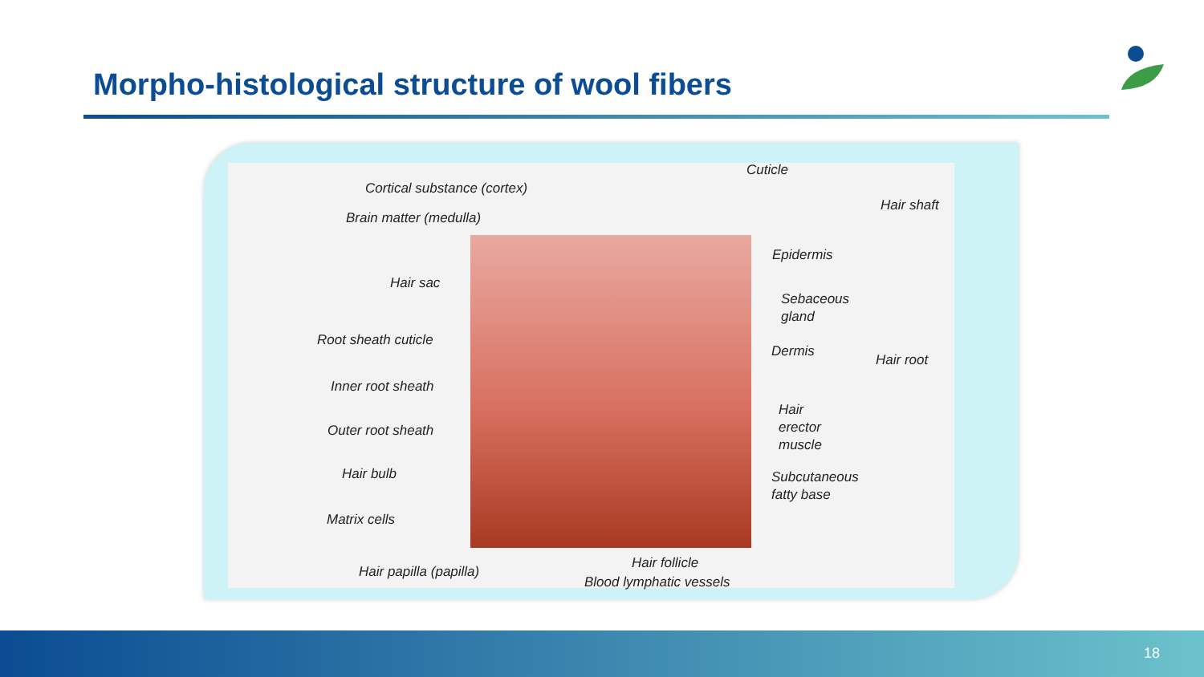Morpho-histological structure of wool fibers
Cortical substance (cortex)
Cuticle
Hair shaft
Brain matter (medulla)
Epidermis
Hair sac
Sebaceous
gland
Root sheath cuticle
Dermis
Hair root
Inner root sheath
Hair
erector
muscle
Outer root sheath
Hair bulb
Subcutaneous
fatty base
Matrix cells
Hair follicle
Hair papilla (papilla)
Blood lymphatic vessels
18